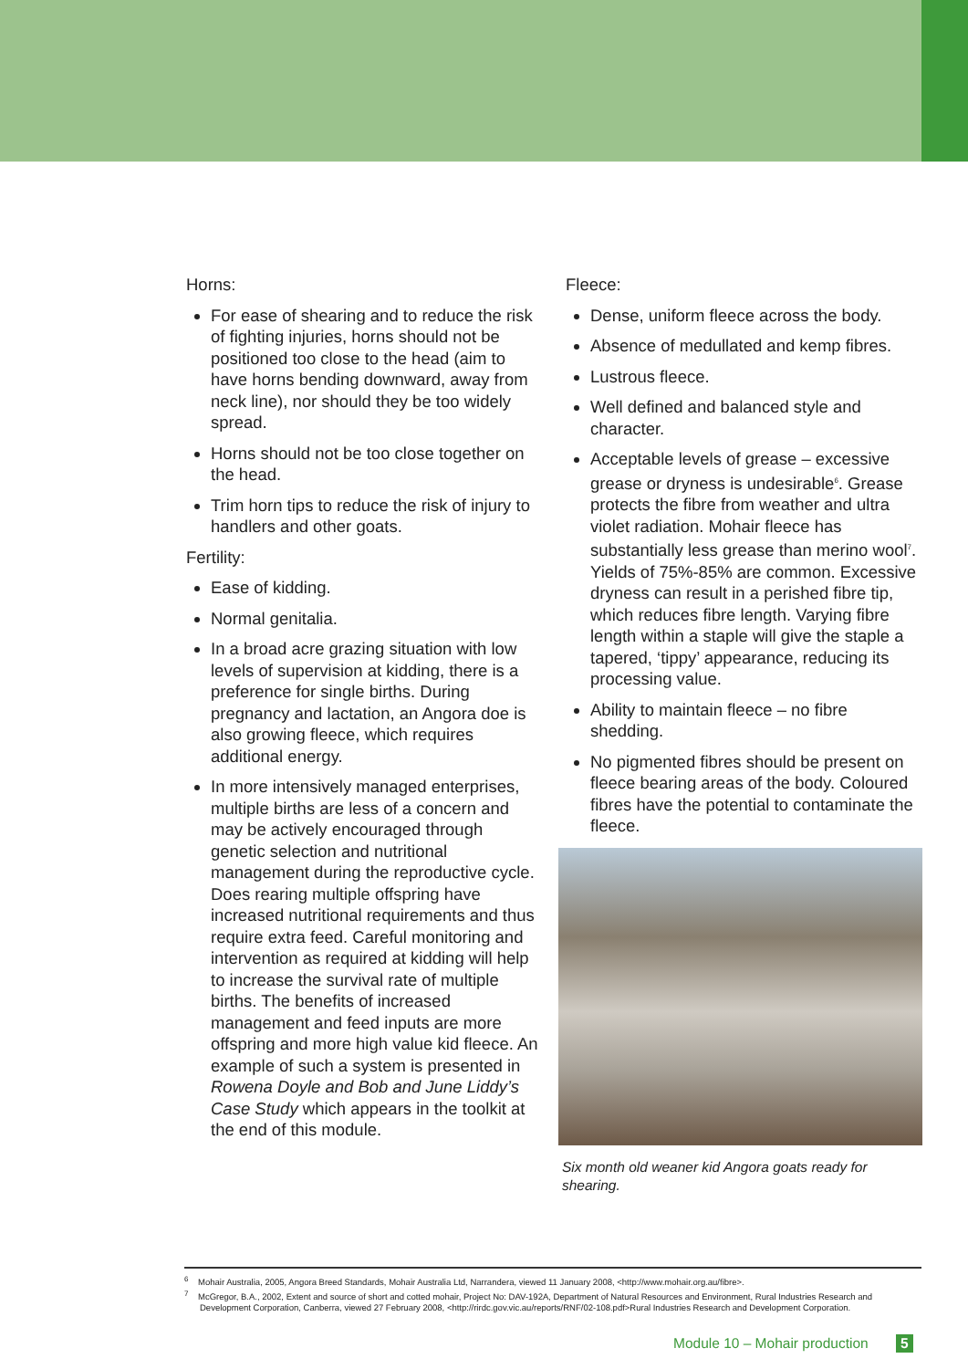Horns:
For ease of shearing and to reduce the risk of fighting injuries, horns should not be positioned too close to the head (aim to have horns bending downward, away from neck line), nor should they be too widely spread.
Horns should not be too close together on the head.
Trim horn tips to reduce the risk of injury to handlers and other goats.
Fertility:
Ease of kidding.
Normal genitalia.
In a broad acre grazing situation with low levels of supervision at kidding, there is a preference for single births. During pregnancy and lactation, an Angora doe is also growing fleece, which requires additional energy.
In more intensively managed enterprises, multiple births are less of a concern and may be actively encouraged through genetic selection and nutritional management during the reproductive cycle. Does rearing multiple offspring have increased nutritional requirements and thus require extra feed. Careful monitoring and intervention as required at kidding will help to increase the survival rate of multiple births. The benefits of increased management and feed inputs are more offspring and more high value kid fleece. An example of such a system is presented in Rowena Doyle and Bob and June Liddy’s Case Study which appears in the toolkit at the end of this module.
Fleece:
Dense, uniform fleece across the body.
Absence of medullated and kemp fibres.
Lustrous fleece.
Well defined and balanced style and character.
Acceptable levels of grease – excessive grease or dryness is undesirable<sup>6</sup>. Grease protects the fibre from weather and ultra violet radiation. Mohair fleece has substantially less grease than merino wool<sup>7</sup>. Yields of 75%-85% are common. Excessive dryness can result in a perished fibre tip, which reduces fibre length. Varying fibre length within a staple will give the staple a tapered, ‘tippy’ appearance, reducing its processing value.
Ability to maintain fleece – no fibre shedding.
No pigmented fibres should be present on fleece bearing areas of the body. Coloured fibres have the potential to contaminate the fleece.
Six month old weaner kid Angora goats ready for shearing.
<sup>6</sup> Mohair Australia, 2005, Angora Breed Standards, Mohair Australia Ltd, Narrandera, viewed 11 January 2008, <http://www.mohair.org.au/fibre>.
<sup>7</sup> McGregor, B.A., 2002, Extent and source of short and cotted mohair, Project No: DAV-192A, Department of Natural Resources and Environment, Rural Industries Research and Development Corporation, Canberra, viewed 27 February 2008, <http://rirdc.gov.vic.au/reports/RNF/02-108.pdf>Rural Industries Research and Development Corporation.
Module 10 – Mohair production 5